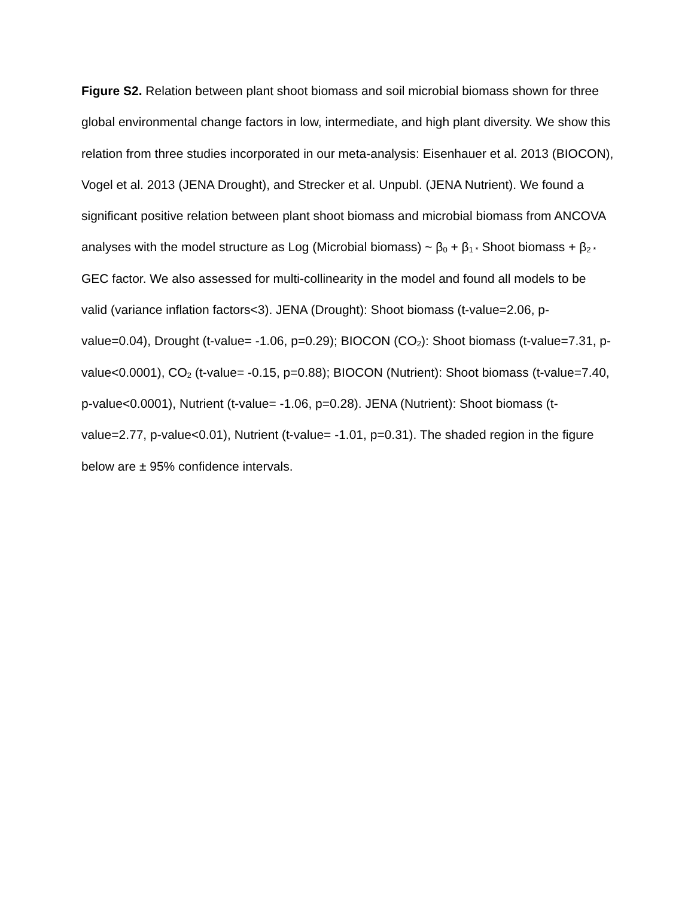Figure S2. Relation between plant shoot biomass and soil microbial biomass shown for three global environmental change factors in low, intermediate, and high plant diversity. We show this relation from three studies incorporated in our meta-analysis: Eisenhauer et al. 2013 (BIOCON), Vogel et al. 2013 (JENA Drought), and Strecker et al. Unpubl. (JENA Nutrient). We found a significant positive relation between plant shoot biomass and microbial biomass from ANCOVA analyses with the model structure as Log (Microbial biomass) ~ β<sub>0</sub> + β<sub>1 *</sub> Shoot biomass + β<sub>2 *</sub> GEC factor. We also assessed for multi-collinearity in the model and found all models to be valid (variance inflation factors<3). JENA (Drought): Shoot biomass (t-value=2.06, p-value=0.04), Drought (t-value= -1.06, p=0.29); BIOCON (CO<sub>2</sub>): Shoot biomass (t-value=7.31, p-value<0.0001), CO<sub>2</sub> (t-value= -0.15, p=0.88); BIOCON (Nutrient): Shoot biomass (t-value=7.40, p-value<0.0001), Nutrient (t-value= -1.06, p=0.28). JENA (Nutrient): Shoot biomass (t-value=2.77, p-value<0.01), Nutrient (t-value= -1.01, p=0.31). The shaded region in the figure below are ± 95% confidence intervals.